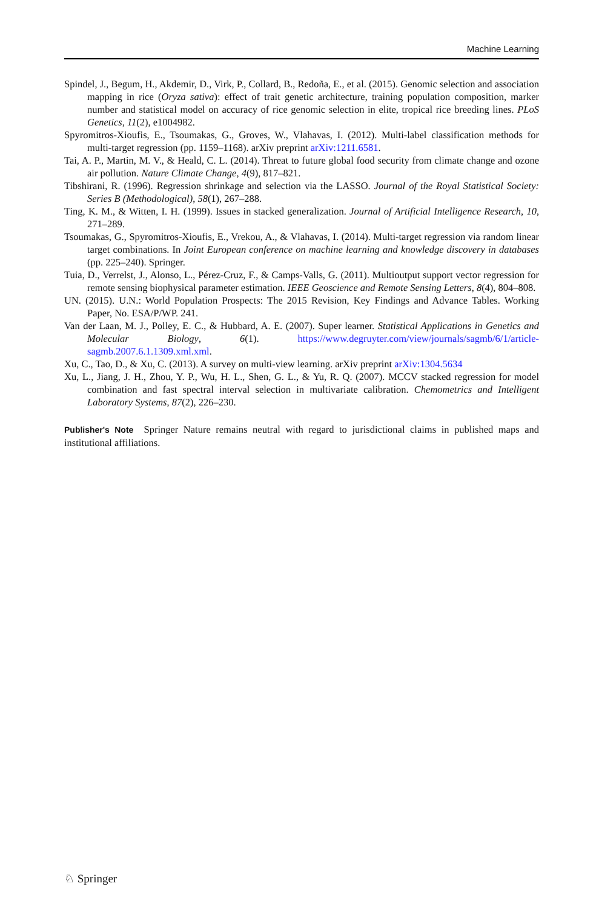Machine Learning
Spindel, J., Begum, H., Akdemir, D., Virk, P., Collard, B., Redoña, E., et al. (2015). Genomic selection and association mapping in rice (Oryza sativa): effect of trait genetic architecture, training population composition, marker number and statistical model on accuracy of rice genomic selection in elite, tropical rice breeding lines. PLoS Genetics, 11(2), e1004982.
Spyromitros-Xioufis, E., Tsoumakas, G., Groves, W., Vlahavas, I. (2012). Multi-label classification methods for multi-target regression (pp. 1159–1168). arXiv preprint arXiv:1211.6581.
Tai, A. P., Martin, M. V., & Heald, C. L. (2014). Threat to future global food security from climate change and ozone air pollution. Nature Climate Change, 4(9), 817–821.
Tibshirani, R. (1996). Regression shrinkage and selection via the LASSO. Journal of the Royal Statistical Society: Series B (Methodological), 58(1), 267–288.
Ting, K. M., & Witten, I. H. (1999). Issues in stacked generalization. Journal of Artificial Intelligence Research, 10, 271–289.
Tsoumakas, G., Spyromitros-Xioufis, E., Vrekou, A., & Vlahavas, I. (2014). Multi-target regression via random linear target combinations. In Joint European conference on machine learning and knowledge discovery in databases (pp. 225–240). Springer.
Tuia, D., Verrelst, J., Alonso, L., Pérez-Cruz, F., & Camps-Valls, G. (2011). Multioutput support vector regression for remote sensing biophysical parameter estimation. IEEE Geoscience and Remote Sensing Letters, 8(4), 804–808.
UN. (2015). U.N.: World Population Prospects: The 2015 Revision, Key Findings and Advance Tables. Working Paper, No. ESA/P/WP. 241.
Van der Laan, M. J., Polley, E. C., & Hubbard, A. E. (2007). Super learner. Statistical Applications in Genetics and Molecular Biology, 6(1). https://www.degruyter.com/view/journals/sagmb/6/1/article-sagmb.2007.6.1.1309.xml.xml.
Xu, C., Tao, D., & Xu, C. (2013). A survey on multi-view learning. arXiv preprint arXiv:1304.5634
Xu, L., Jiang, J. H., Zhou, Y. P., Wu, H. L., Shen, G. L., & Yu, R. Q. (2007). MCCV stacked regression for model combination and fast spectral interval selection in multivariate calibration. Chemometrics and Intelligent Laboratory Systems, 87(2), 226–230.
Publisher's Note Springer Nature remains neutral with regard to jurisdictional claims in published maps and institutional affiliations.
♘ Springer